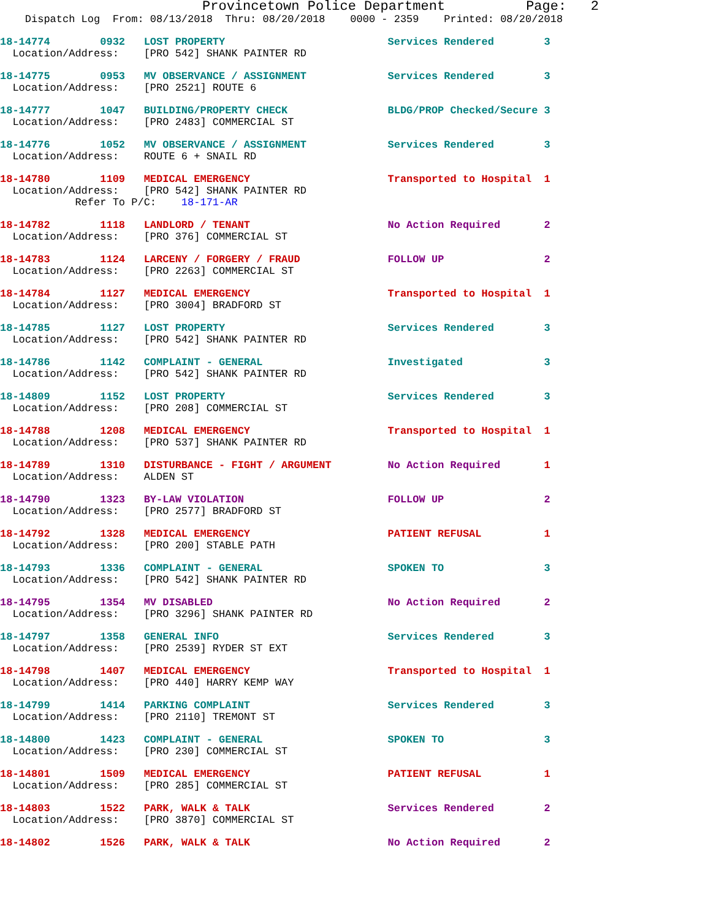Provincetown Police Department          Page:   2
    Dispatch Log  From: 08/13/2018  Thru: 08/20/2018    0000 - 2359    Printed: 08/20/2018
18-14774        0932   LOST PROPERTY                          Services Rendered        3
  Location/Address:    [PRO 542] SHANK PAINTER RD
18-14775        0953   MV OBSERVANCE / ASSIGNMENT             Services Rendered        3
  Location/Address:    [PRO 2521] ROUTE 6
18-14777        1047   BUILDING/PROPERTY CHECK                BLDG/PROP Checked/Secure 3
  Location/Address:    [PRO 2483] COMMERCIAL ST
18-14776        1052   MV OBSERVANCE / ASSIGNMENT             Services Rendered        3
  Location/Address:    ROUTE 6 + SNAIL RD
18-14780        1109   MEDICAL EMERGENCY                      Transported to Hospital  1
  Location/Address:    [PRO 542] SHANK PAINTER RD
            Refer To P/C:    18-171-AR
18-14782        1118   LANDLORD / TENANT                      No Action Required       2
  Location/Address:    [PRO 376] COMMERCIAL ST
18-14783        1124   LARCENY / FORGERY / FRAUD              FOLLOW UP                2
  Location/Address:    [PRO 2263] COMMERCIAL ST
18-14784        1127   MEDICAL EMERGENCY                      Transported to Hospital  1
  Location/Address:    [PRO 3004] BRADFORD ST
18-14785        1127   LOST PROPERTY                          Services Rendered        3
  Location/Address:    [PRO 542] SHANK PAINTER RD
18-14786        1142   COMPLAINT - GENERAL                    Investigated             3
  Location/Address:    [PRO 542] SHANK PAINTER RD
18-14809        1152   LOST PROPERTY                          Services Rendered        3
  Location/Address:    [PRO 208] COMMERCIAL ST
18-14788        1208   MEDICAL EMERGENCY                      Transported to Hospital  1
  Location/Address:    [PRO 537] SHANK PAINTER RD
18-14789        1310   DISTURBANCE - FIGHT / ARGUMENT         No Action Required       1
  Location/Address:    ALDEN ST
18-14790        1323   BY-LAW VIOLATION                       FOLLOW UP                2
  Location/Address:    [PRO 2577] BRADFORD ST
18-14792        1328   MEDICAL EMERGENCY                      PATIENT REFUSAL          1
  Location/Address:    [PRO 200] STABLE PATH
18-14793        1336   COMPLAINT - GENERAL                    SPOKEN TO                3
  Location/Address:    [PRO 542] SHANK PAINTER RD
18-14795        1354   MV DISABLED                            No Action Required       2
  Location/Address:    [PRO 3296] SHANK PAINTER RD
18-14797        1358   GENERAL INFO                           Services Rendered        3
  Location/Address:    [PRO 2539] RYDER ST EXT
18-14798        1407   MEDICAL EMERGENCY                      Transported to Hospital  1
  Location/Address:    [PRO 440] HARRY KEMP WAY
18-14799        1414   PARKING COMPLAINT                      Services Rendered        3
  Location/Address:    [PRO 2110] TREMONT ST
18-14800        1423   COMPLAINT - GENERAL                    SPOKEN TO                3
  Location/Address:    [PRO 230] COMMERCIAL ST
18-14801        1509   MEDICAL EMERGENCY                      PATIENT REFUSAL          1
  Location/Address:    [PRO 285] COMMERCIAL ST
18-14803        1522   PARK, WALK & TALK                      Services Rendered        2
  Location/Address:    [PRO 3870] COMMERCIAL ST
18-14802        1526   PARK, WALK & TALK                      No Action Required       2